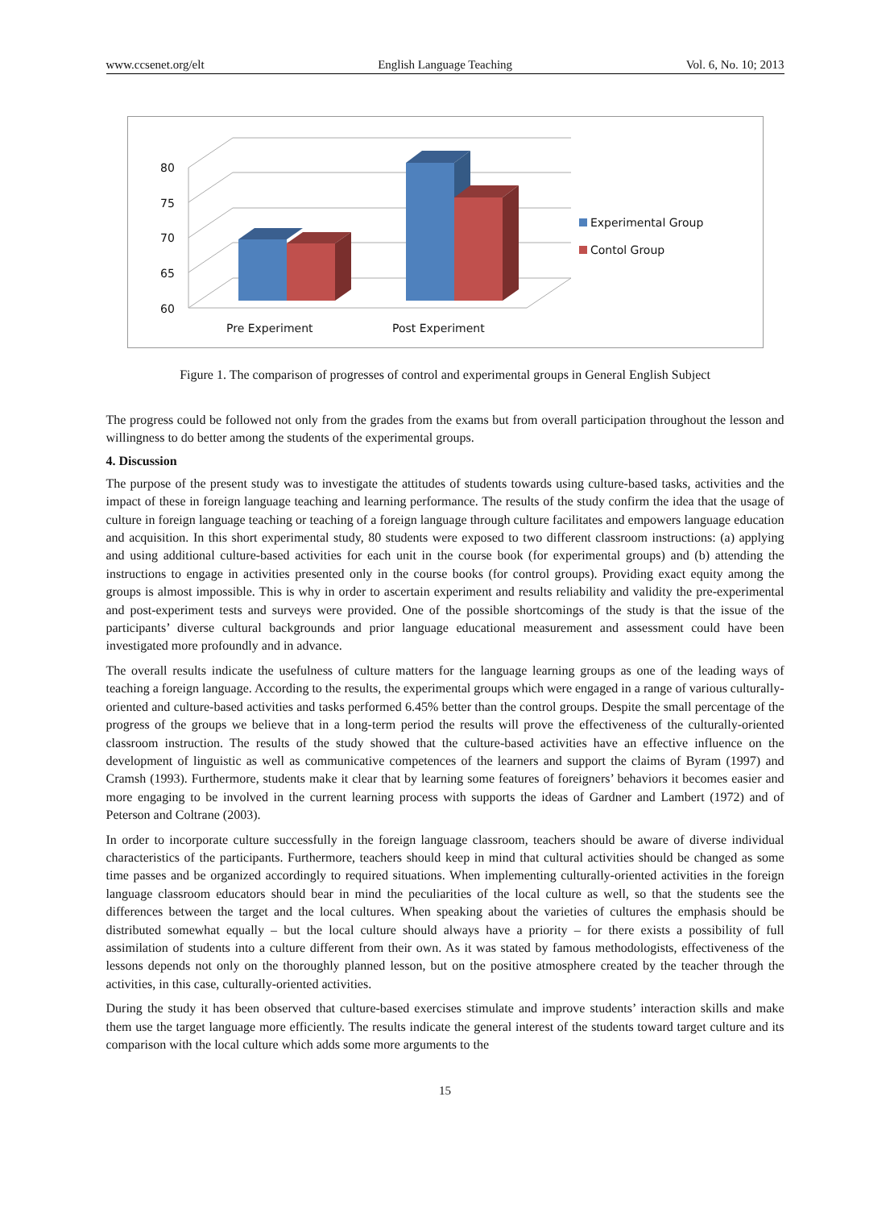www.ccsenet.org/elt English Language Teaching Vol. 6, No. 10; 2013
60
65
70
75
80
Pre Experiment
Post Experiment
Experimental Group
Contol Group
Figure 1. The comparison of progresses of control and experimental groups in General English Subject
The progress could be followed not only from the grades from the exams but from overall participation throughout the lesson and willingness to do better among the students of the experimental groups.
4. Discussion
The purpose of the present study was to investigate the attitudes of students towards using culture-based tasks, activities and the impact of these in foreign language teaching and learning performance. The results of the study confirm the idea that the usage of culture in foreign language teaching or teaching of a foreign language through culture facilitates and empowers language education and acquisition. In this short experimental study, 80 students were exposed to two different classroom instructions: (a) applying and using additional culture-based activities for each unit in the course book (for experimental groups) and (b) attending the instructions to engage in activities presented only in the course books (for control groups). Providing exact equity among the groups is almost impossible. This is why in order to ascertain experiment and results reliability and validity the pre-experimental and post-experiment tests and surveys were provided. One of the possible shortcomings of the study is that the issue of the participants’ diverse cultural backgrounds and prior language educational measurement and assessment could have been investigated more profoundly and in advance.
The overall results indicate the usefulness of culture matters for the language learning groups as one of the leading ways of teaching a foreign language. According to the results, the experimental groups which were engaged in a range of various culturally-oriented and culture-based activities and tasks performed 6.45% better than the control groups. Despite the small percentage of the progress of the groups we believe that in a long-term period the results will prove the effectiveness of the culturally-oriented classroom instruction. The results of the study showed that the culture-based activities have an effective influence on the development of linguistic as well as communicative competences of the learners and support the claims of Byram (1997) and Cramsh (1993). Furthermore, students make it clear that by learning some features of foreigners’ behaviors it becomes easier and more engaging to be involved in the current learning process with supports the ideas of Gardner and Lambert (1972) and of Peterson and Coltrane (2003).
In order to incorporate culture successfully in the foreign language classroom, teachers should be aware of diverse individual characteristics of the participants. Furthermore, teachers should keep in mind that cultural activities should be changed as some time passes and be organized accordingly to required situations. When implementing culturally-oriented activities in the foreign language classroom educators should bear in mind the peculiarities of the local culture as well, so that the students see the differences between the target and the local cultures. When speaking about the varieties of cultures the emphasis should be distributed somewhat equally – but the local culture should always have a priority – for there exists a possibility of full assimilation of students into a culture different from their own. As it was stated by famous methodologists, effectiveness of the lessons depends not only on the thoroughly planned lesson, but on the positive atmosphere created by the teacher through the activities, in this case, culturally-oriented activities.
During the study it has been observed that culture-based exercises stimulate and improve students’ interaction skills and make them use the target language more efficiently. The results indicate the general interest of the students toward target culture and its comparison with the local culture which adds some more arguments to the
15